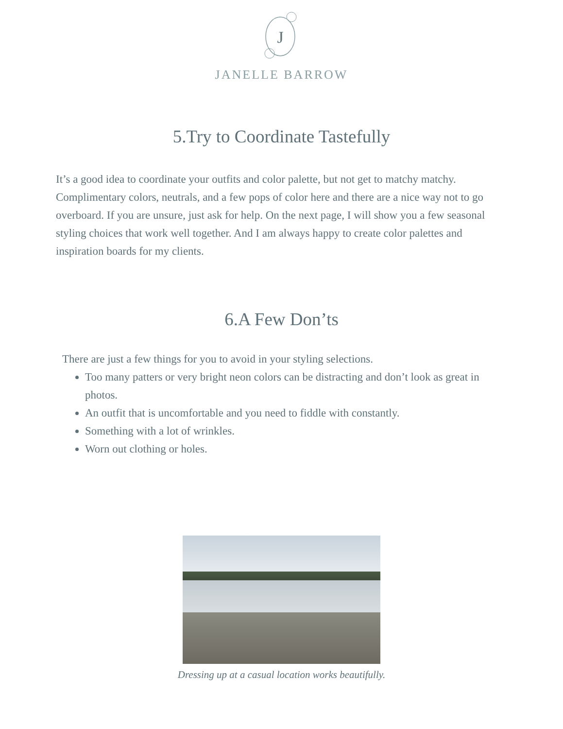J
JANELLE BARROW
5.Try to Coordinate Tastefully
It’s a good idea to coordinate your outfits and color palette, but not get to matchy matchy. Complimentary colors, neutrals, and a few pops of color here and there are a nice way not to go overboard. If you are unsure, just ask for help. On the next page, I will show you a few seasonal styling choices that work well together. And I am always happy to create color palettes and inspiration boards for my clients.
6.A Few Don’ts
There are just a few things for you to avoid in your styling selections.
Too many patters or very bright neon colors can be distracting and don’t look as great in photos.
An outfit that is uncomfortable and you need to fiddle with constantly.
Something with a lot of wrinkles.
Worn out clothing or holes.
Dressing up at a casual location works beautifully.